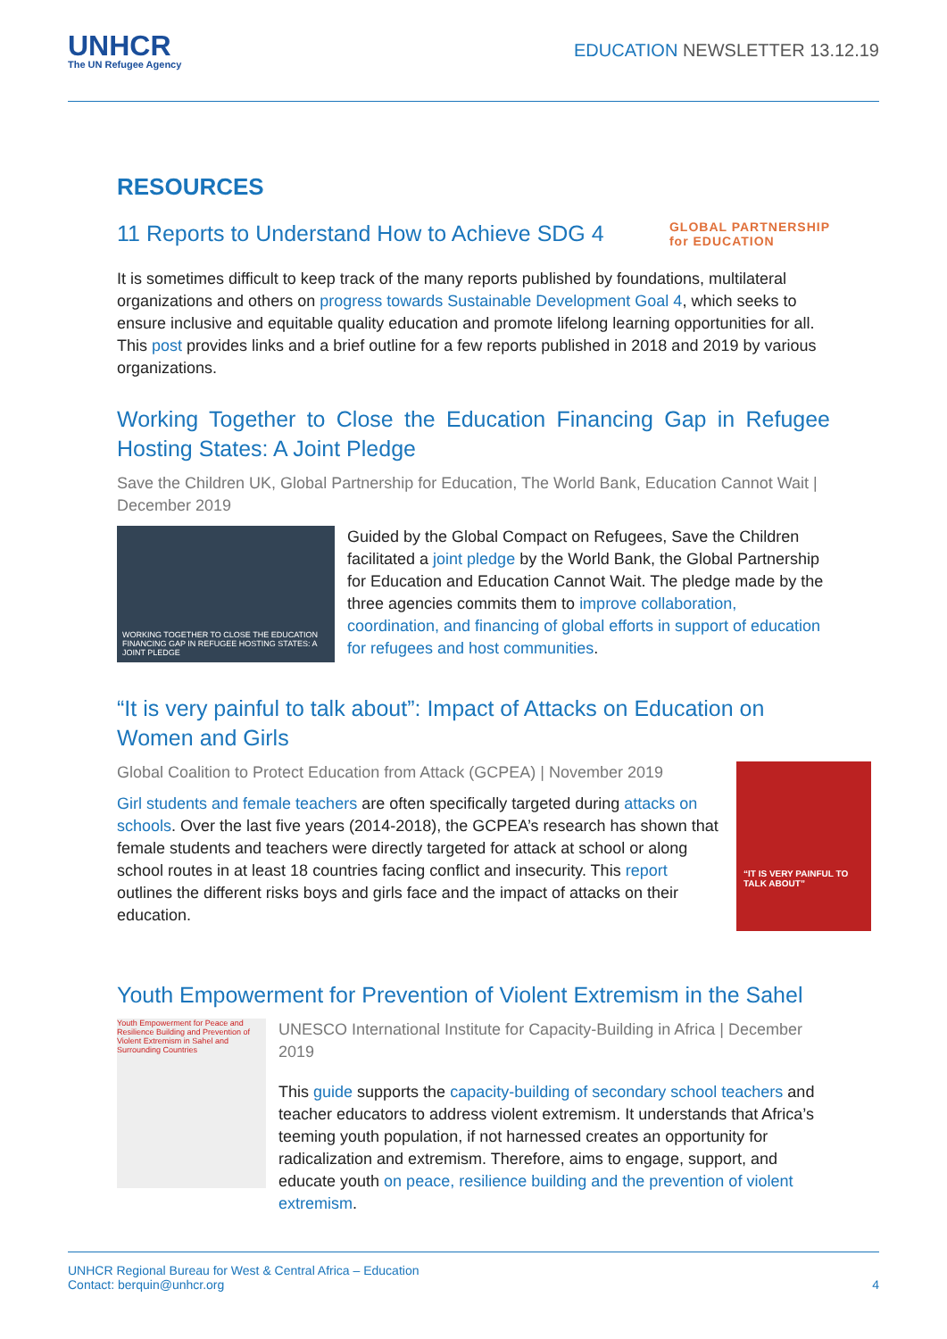UNHCR
The UN Refugee Agency
EDUCATION NEWSLETTER 13.12.19
RESOURCES
11 Reports to Understand How to Achieve SDG 4
GLOBAL PARTNERSHIP
for EDUCATION
It is sometimes difficult to keep track of the many reports published by foundations, multilateral organizations and others on progress towards Sustainable Development Goal 4, which seeks to ensure inclusive and equitable quality education and promote lifelong learning opportunities for all. This post provides links and a brief outline for a few reports published in 2018 and 2019 by various organizations.
Working Together to Close the Education Financing Gap in Refugee Hosting States: A Joint Pledge
Save the Children UK, Global Partnership for Education, The World Bank, Education Cannot Wait | December 2019
WORKING TOGETHER TO CLOSE THE EDUCATION FINANCING GAP IN REFUGEE HOSTING STATES: A JOINT PLEDGE
Guided by the Global Compact on Refugees, Save the Children facilitated a joint pledge by the World Bank, the Global Partnership for Education and Education Cannot Wait. The pledge made by the three agencies commits them to improve collaboration, coordination, and financing of global efforts in support of education for refugees and host communities.
“It is very painful to talk about”: Impact of Attacks on Education on Women and Girls
Global Coalition to Protect Education from Attack (GCPEA) | November 2019
Girl students and female teachers are often specifically targeted during attacks on schools. Over the last five years (2014-2018), the GCPEA’s research has shown that female students and teachers were directly targeted for attack at school or along school routes in at least 18 countries facing conflict and insecurity. This report outlines the different risks boys and girls face and the impact of attacks on their education.
“IT IS VERY PAINFUL TO TALK ABOUT”
Youth Empowerment for Prevention of Violent Extremism in the Sahel
Youth Empowerment for Peace and Resilience Building and Prevention of Violent Extremism in Sahel and Surrounding Countries
UNESCO International Institute for Capacity-Building in Africa | December 2019
This guide supports the capacity-building of secondary school teachers and teacher educators to address violent extremism. It understands that Africa’s teeming youth population, if not harnessed creates an opportunity for radicalization and extremism. Therefore, aims to engage, support, and educate youth on peace, resilience building and the prevention of violent extremism.
UNHCR Regional Bureau for West & Central Africa – Education
Contact: berquin@unhcr.org
4